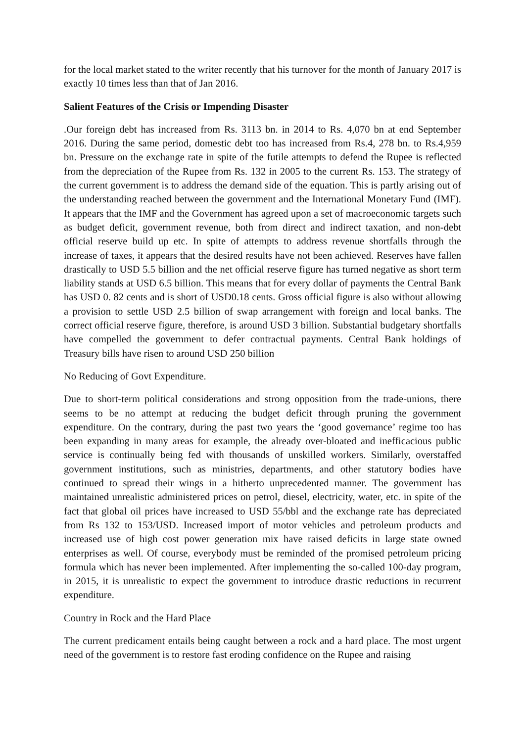for the local market stated to the writer recently that his turnover for the month of January 2017 is exactly 10 times less than that of Jan 2016.
Salient Features of the Crisis or Impending Disaster
.Our foreign debt has increased from Rs. 3113 bn. in 2014 to Rs. 4,070 bn at end September 2016. During the same period, domestic debt too has increased from Rs.4, 278 bn. to Rs.4,959 bn. Pressure on the exchange rate in spite of the futile attempts to defend the Rupee is reflected from the depreciation of the Rupee from Rs. 132 in 2005 to the current Rs. 153. The strategy of the current government is to address the demand side of the equation. This is partly arising out of the understanding reached between the government and the International Monetary Fund (IMF). It appears that the IMF and the Government has agreed upon a set of macroeconomic targets such as budget deficit, government revenue, both from direct and indirect taxation, and non-debt official reserve build up etc. In spite of attempts to address revenue shortfalls through the increase of taxes, it appears that the desired results have not been achieved. Reserves have fallen drastically to USD 5.5 billion and the net official reserve figure has turned negative as short term liability stands at USD 6.5 billion. This means that for every dollar of payments the Central Bank has USD 0. 82 cents and is short of USD0.18 cents. Gross official figure is also without allowing a provision to settle USD 2.5 billion of swap arrangement with foreign and local banks. The correct official reserve figure, therefore, is around USD 3 billion. Substantial budgetary shortfalls have compelled the government to defer contractual payments. Central Bank holdings of Treasury bills have risen to around USD 250 billion
No Reducing of Govt Expenditure.
Due to short-term political considerations and strong opposition from the trade-unions, there seems to be no attempt at reducing the budget deficit through pruning the government expenditure. On the contrary, during the past two years the ‘good governance’ regime too has been expanding in many areas for example, the already over-bloated and inefficacious public service is continually being fed with thousands of unskilled workers. Similarly, overstaffed government institutions, such as ministries, departments, and other statutory bodies have continued to spread their wings in a hitherto unprecedented manner. The government has maintained unrealistic administered prices on petrol, diesel, electricity, water, etc. in spite of the fact that global oil prices have increased to USD 55/bbl and the exchange rate has depreciated from Rs 132 to 153/USD. Increased import of motor vehicles and petroleum products and increased use of high cost power generation mix have raised deficits in large state owned enterprises as well. Of course, everybody must be reminded of the promised petroleum pricing formula which has never been implemented. After implementing the so-called 100-day program, in 2015, it is unrealistic to expect the government to introduce drastic reductions in recurrent expenditure.
Country in Rock and the Hard Place
The current predicament entails being caught between a rock and a hard place. The most urgent need of the government is to restore fast eroding confidence on the Rupee and raising